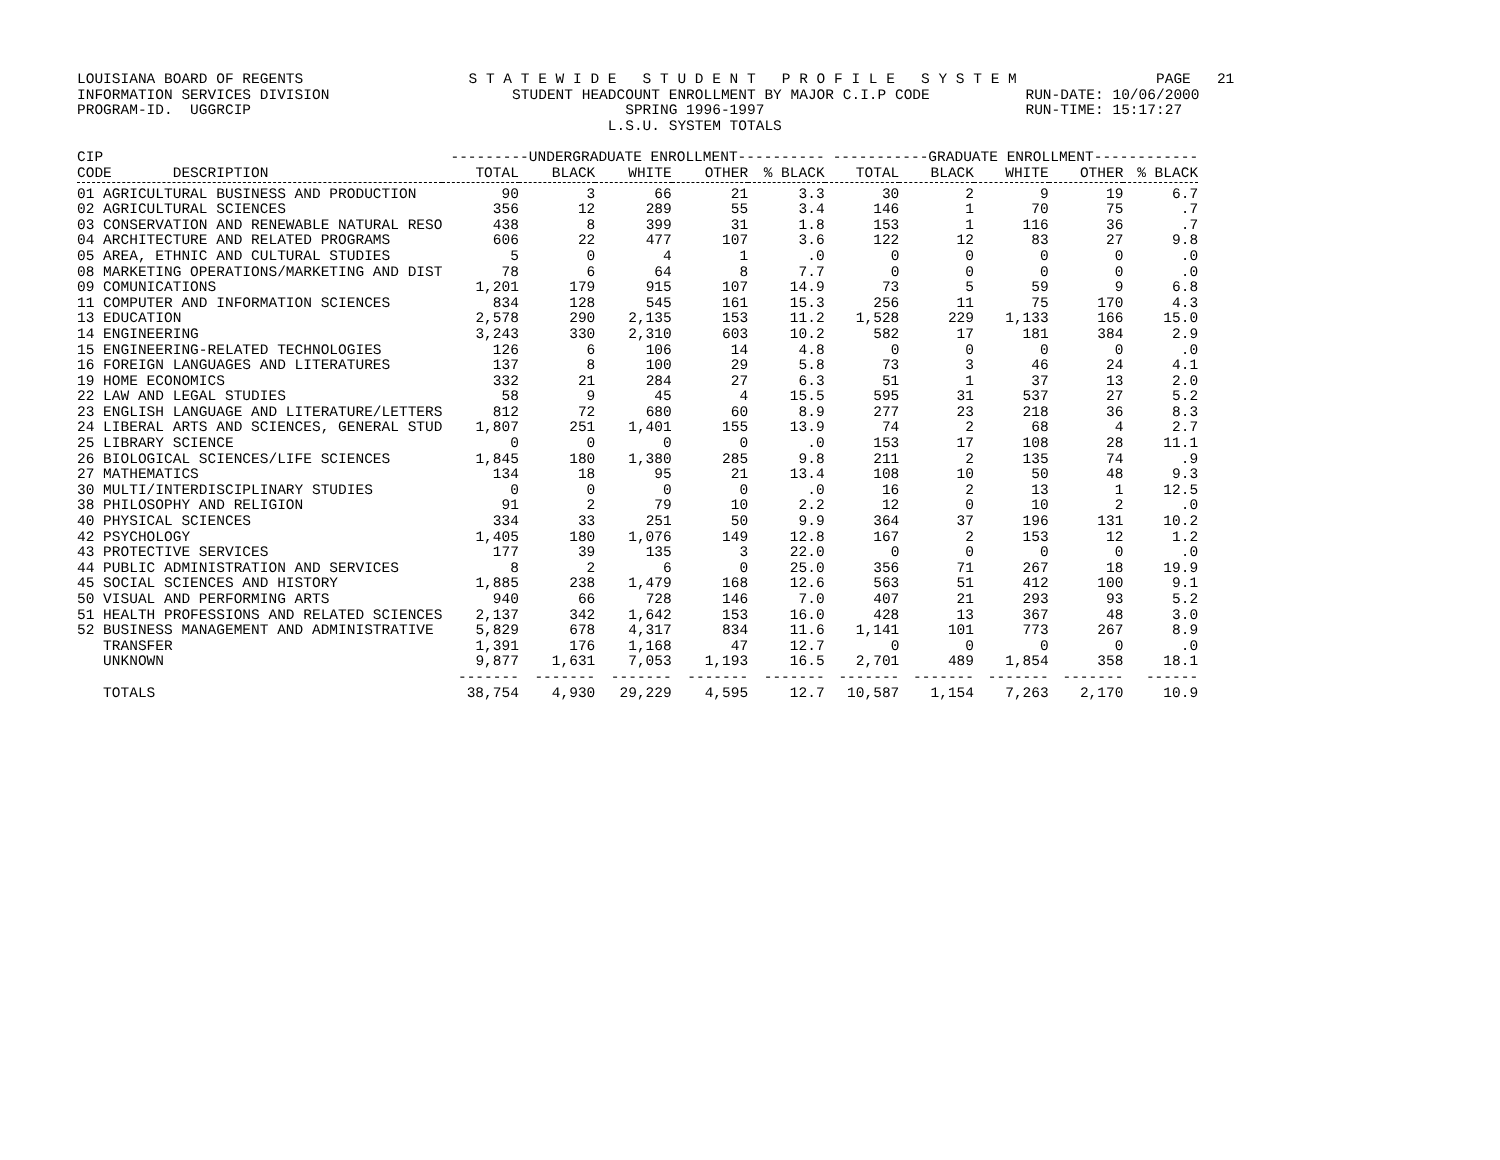LOUISIANA BOARD OF REGENTS                   S T A T E W I D E   S T U D E N T   P R O F I L E   S Y S T E M                PAGE   21
INFORMATION SERVICES DIVISION                     STUDENT HEADCOUNT ENROLLMENT BY MAJOR C.I.P CODE           RUN-DATE: 10/06/2000
PROGRAM-ID.  UGGRCIP                                           SPRING 1996-1997                              RUN-TIME: 15:17:27
                                                             L.S.U. SYSTEM TOTALS
| CIP | ---------UNDERGRADUATE ENROLLMENT---------- | | | | | -----------GRADUATE ENROLLMENT------------ | | | | |
| --- | --- | --- | --- | --- | --- | --- | --- | --- | --- | --- |
| CODE DESCRIPTION | TOTAL | BLACK | WHITE | OTHER | % BLACK | TOTAL | BLACK | WHITE | OTHER | % BLACK |
| 01 AGRICULTURAL BUSINESS AND PRODUCTION | 90 | 3 | 66 | 21 | 3.3 | 30 | 2 | 9 | 19 | 6.7 |
| 02 AGRICULTURAL SCIENCES | 356 | 12 | 289 | 55 | 3.4 | 146 | 1 | 70 | 75 | .7 |
| 03 CONSERVATION AND RENEWABLE NATURAL RESO | 438 | 8 | 399 | 31 | 1.8 | 153 | 1 | 116 | 36 | .7 |
| 04 ARCHITECTURE AND RELATED PROGRAMS | 606 | 22 | 477 | 107 | 3.6 | 122 | 12 | 83 | 27 | 9.8 |
| 05 AREA, ETHNIC AND CULTURAL STUDIES | 5 | 0 | 4 | 1 | .0 | 0 | 0 | 0 | 0 | .0 |
| 08 MARKETING OPERATIONS/MARKETING AND DIST | 78 | 6 | 64 | 8 | 7.7 | 0 | 0 | 0 | 0 | .0 |
| 09 COMUNICATIONS | 1,201 | 179 | 915 | 107 | 14.9 | 73 | 5 | 59 | 9 | 6.8 |
| 11 COMPUTER AND INFORMATION SCIENCES | 834 | 128 | 545 | 161 | 15.3 | 256 | 11 | 75 | 170 | 4.3 |
| 13 EDUCATION | 2,578 | 290 | 2,135 | 153 | 11.2 | 1,528 | 229 | 1,133 | 166 | 15.0 |
| 14 ENGINEERING | 3,243 | 330 | 2,310 | 603 | 10.2 | 582 | 17 | 181 | 384 | 2.9 |
| 15 ENGINEERING-RELATED TECHNOLOGIES | 126 | 6 | 106 | 14 | 4.8 | 0 | 0 | 0 | 0 | .0 |
| 16 FOREIGN LANGUAGES AND LITERATURES | 137 | 8 | 100 | 29 | 5.8 | 73 | 3 | 46 | 24 | 4.1 |
| 19 HOME ECONOMICS | 332 | 21 | 284 | 27 | 6.3 | 51 | 1 | 37 | 13 | 2.0 |
| 22 LAW AND LEGAL STUDIES | 58 | 9 | 45 | 4 | 15.5 | 595 | 31 | 537 | 27 | 5.2 |
| 23 ENGLISH LANGUAGE AND LITERATURE/LETTERS | 812 | 72 | 680 | 60 | 8.9 | 277 | 23 | 218 | 36 | 8.3 |
| 24 LIBERAL ARTS AND SCIENCES, GENERAL STUD | 1,807 | 251 | 1,401 | 155 | 13.9 | 74 | 2 | 68 | 4 | 2.7 |
| 25 LIBRARY SCIENCE | 0 | 0 | 0 | 0 | .0 | 153 | 17 | 108 | 28 | 11.1 |
| 26 BIOLOGICAL SCIENCES/LIFE SCIENCES | 1,845 | 180 | 1,380 | 285 | 9.8 | 211 | 2 | 135 | 74 | .9 |
| 27 MATHEMATICS | 134 | 18 | 95 | 21 | 13.4 | 108 | 10 | 50 | 48 | 9.3 |
| 30 MULTI/INTERDISCIPLINARY STUDIES | 0 | 0 | 0 | 0 | .0 | 16 | 2 | 13 | 1 | 12.5 |
| 38 PHILOSOPHY AND RELIGION | 91 | 2 | 79 | 10 | 2.2 | 12 | 0 | 10 | 2 | .0 |
| 40 PHYSICAL SCIENCES | 334 | 33 | 251 | 50 | 9.9 | 364 | 37 | 196 | 131 | 10.2 |
| 42 PSYCHOLOGY | 1,405 | 180 | 1,076 | 149 | 12.8 | 167 | 2 | 153 | 12 | 1.2 |
| 43 PROTECTIVE SERVICES | 177 | 39 | 135 | 3 | 22.0 | 0 | 0 | 0 | 0 | .0 |
| 44 PUBLIC ADMINISTRATION AND SERVICES | 8 | 2 | 6 | 0 | 25.0 | 356 | 71 | 267 | 18 | 19.9 |
| 45 SOCIAL SCIENCES AND HISTORY | 1,885 | 238 | 1,479 | 168 | 12.6 | 563 | 51 | 412 | 100 | 9.1 |
| 50 VISUAL AND PERFORMING ARTS | 940 | 66 | 728 | 146 | 7.0 | 407 | 21 | 293 | 93 | 5.2 |
| 51 HEALTH PROFESSIONS AND RELATED SCIENCES | 2,137 | 342 | 1,642 | 153 | 16.0 | 428 | 13 | 367 | 48 | 3.0 |
| 52 BUSINESS MANAGEMENT AND ADMINISTRATIVE | 5,829 | 678 | 4,317 | 834 | 11.6 | 1,141 | 101 | 773 | 267 | 8.9 |
| TRANSFER | 1,391 | 176 | 1,168 | 47 | 12.7 | 0 | 0 | 0 | 0 | .0 |
| UNKNOWN | 9,877 | 1,631 | 7,053 | 1,193 | 16.5 | 2,701 | 489 | 1,854 | 358 | 18.1 |
| | ------- | ------- | ------- | ------- | ------- | ------- | ------- | ------- | ------- | ------ |
| TOTALS | 38,754 | 4,930 | 29,229 | 4,595 | 12.7 | 10,587 | 1,154 | 7,263 | 2,170 | 10.9 |